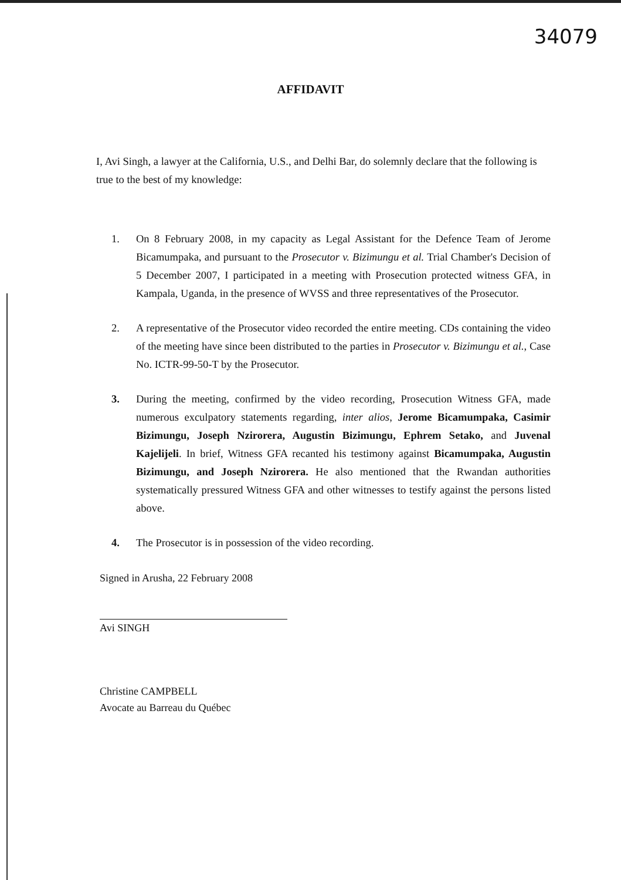34079
AFFIDAVIT
I, Avi Singh, a lawyer at the California, U.S., and Delhi Bar, do solemnly declare that the following is true to the best of my knowledge:
1. On 8 February 2008, in my capacity as Legal Assistant for the Defence Team of Jerome Bicamumpaka, and pursuant to the Prosecutor v. Bizimungu et al. Trial Chamber's Decision of 5 December 2007, I participated in a meeting with Prosecution protected witness GFA, in Kampala, Uganda, in the presence of WVSS and three representatives of the Prosecutor.
2. A representative of the Prosecutor video recorded the entire meeting. CDs containing the video of the meeting have since been distributed to the parties in Prosecutor v. Bizimungu et al., Case No. ICTR-99-50-T by the Prosecutor.
3. During the meeting, confirmed by the video recording, Prosecution Witness GFA, made numerous exculpatory statements regarding, inter alios, Jerome Bicamumpaka, Casimir Bizimungu, Joseph Nzirorera, Augustin Bizimungu, Ephrem Setako, and Juvenal Kajelijeli. In brief, Witness GFA recanted his testimony against Bicamumpaka, Augustin Bizimungu, and Joseph Nzirorera. He also mentioned that the Rwandan authorities systematically pressured Witness GFA and other witnesses to testify against the persons listed above.
4. The Prosecutor is in possession of the video recording.
Signed in Arusha, 22 February 2008
Avi SINGH
Christine CAMPBELL
Avocate au Barreau du Québec